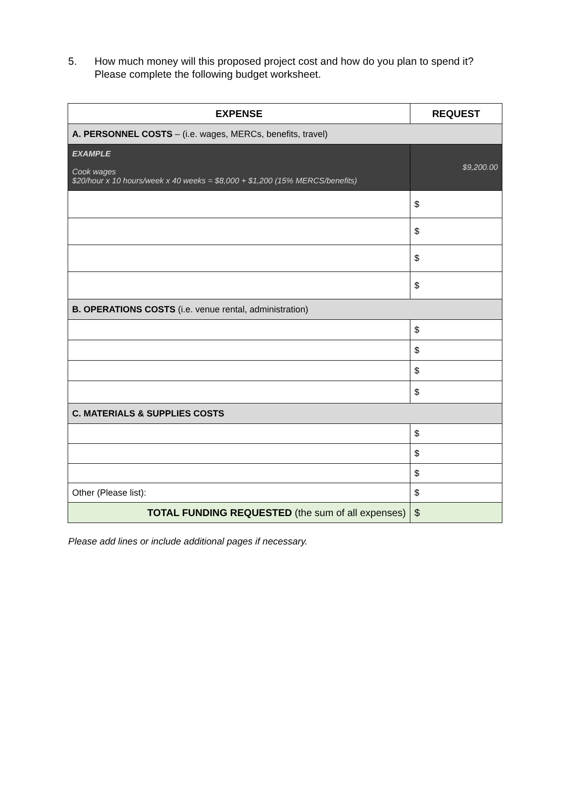5. How much money will this proposed project cost and how do you plan to spend it?
Please complete the following budget worksheet.
| EXPENSE | REQUEST |
| --- | --- |
| A. PERSONNEL COSTS – (i.e. wages, MERCs, benefits, travel) | |
| EXAMPLE Cook wages $20/hour x 10 hours/week x 40 weeks = $8,000 + $1,200 (15% MERCS/benefits) | $9,200.00 |
| | $ |
| | $ |
| | $ |
| | $ |
| B. OPERATIONS COSTS (i.e. venue rental, administration) | |
| | $ |
| | $ |
| | $ |
| | $ |
| C. MATERIALS & SUPPLIES COSTS | |
| | $ |
| | $ |
| | $ |
| Other (Please list): | $ |
| TOTAL FUNDING REQUESTED (the sum of all expenses) | $ |
Please add lines or include additional pages if necessary.